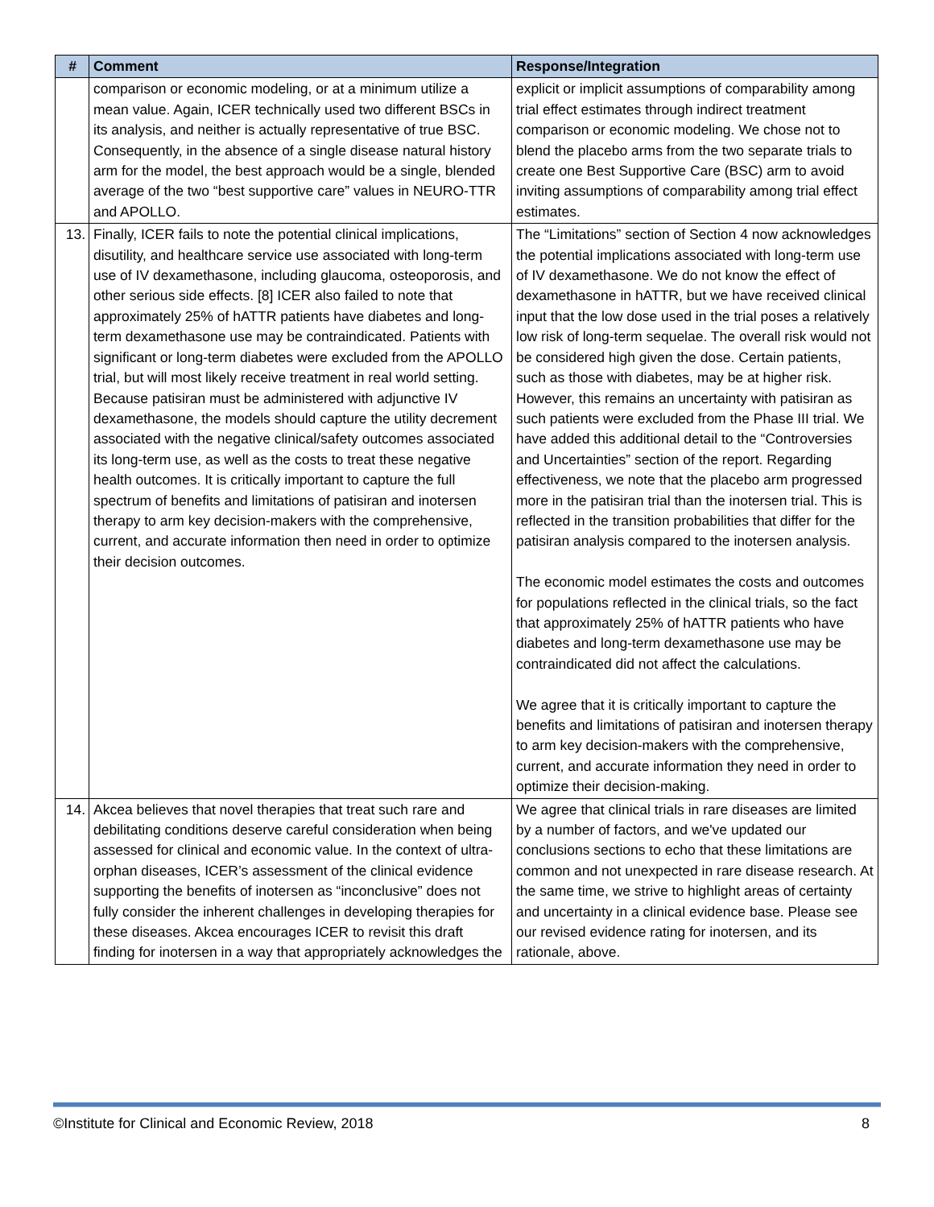| # | Comment | Response/Integration |
| --- | --- | --- |
| | comparison or economic modeling, or at a minimum utilize a mean value. Again, ICER technically used two different BSCs in its analysis, and neither is actually representative of true BSC. Consequently, in the absence of a single disease natural history arm for the model, the best approach would be a single, blended average of the two “best supportive care” values in NEURO-TTR and APOLLO. | explicit or implicit assumptions of comparability among trial effect estimates through indirect treatment comparison or economic modeling. We chose not to blend the placebo arms from the two separate trials to create one Best Supportive Care (BSC) arm to avoid inviting assumptions of comparability among trial effect estimates. |
| 13. | Finally, ICER fails to note the potential clinical implications, disutility, and healthcare service use associated with long-term use of IV dexamethasone, including glaucoma, osteoporosis, and other serious side effects. [8] ICER also failed to note that approximately 25% of hATTR patients have diabetes and long-term dexamethasone use may be contraindicated. Patients with significant or long-term diabetes were excluded from the APOLLO trial, but will most likely receive treatment in real world setting. Because patisiran must be administered with adjunctive IV dexamethasone, the models should capture the utility decrement associated with the negative clinical/safety outcomes associated its long-term use, as well as the costs to treat these negative health outcomes. It is critically important to capture the full spectrum of benefits and limitations of patisiran and inotersen therapy to arm key decision-makers with the comprehensive, current, and accurate information then need in order to optimize their decision outcomes. | The “Limitations” section of Section 4 now acknowledges the potential implications associated with long-term use of IV dexamethasone. We do not know the effect of dexamethasone in hATTR, but we have received clinical input that the low dose used in the trial poses a relatively low risk of long-term sequelae. The overall risk would not be considered high given the dose. Certain patients, such as those with diabetes, may be at higher risk. However, this remains an uncertainty with patisiran as such patients were excluded from the Phase III trial. We have added this additional detail to the “Controversies and Uncertainties” section of the report. Regarding effectiveness, we note that the placebo arm progressed more in the patisiran trial than the inotersen trial. This is reflected in the transition probabilities that differ for the patisiran analysis compared to the inotersen analysis. The economic model estimates the costs and outcomes for populations reflected in the clinical trials, so the fact that approximately 25% of hATTR patients who have diabetes and long-term dexamethasone use may be contraindicated did not affect the calculations. We agree that it is critically important to capture the benefits and limitations of patisiran and inotersen therapy to arm key decision-makers with the comprehensive, current, and accurate information they need in order to optimize their decision-making. |
| 14. | Akcea believes that novel therapies that treat such rare and debilitating conditions deserve careful consideration when being assessed for clinical and economic value. In the context of ultra-orphan diseases, ICER’s assessment of the clinical evidence supporting the benefits of inotersen as “inconclusive” does not fully consider the inherent challenges in developing therapies for these diseases. Akcea encourages ICER to revisit this draft finding for inotersen in a way that appropriately acknowledges the | We agree that clinical trials in rare diseases are limited by a number of factors, and we've updated our conclusions sections to echo that these limitations are common and not unexpected in rare disease research. At the same time, we strive to highlight areas of certainty and uncertainty in a clinical evidence base. Please see our revised evidence rating for inotersen, and its rationale, above. |
©Institute for Clinical and Economic Review, 2018 8